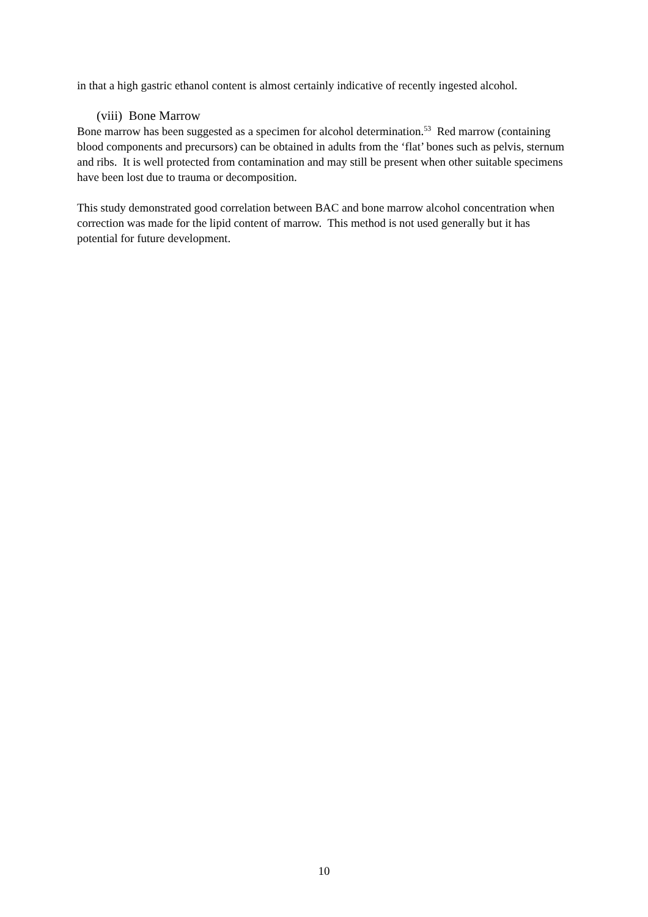in that a high gastric ethanol content is almost certainly indicative of recently ingested alcohol.
(viii) Bone Marrow
Bone marrow has been suggested as a specimen for alcohol determination.<sup>53</sup> Red marrow (containing blood components and precursors) can be obtained in adults from the ‘flat’ bones such as pelvis, sternum and ribs. It is well protected from contamination and may still be present when other suitable specimens have been lost due to trauma or decomposition.
This study demonstrated good correlation between BAC and bone marrow alcohol concentration when correction was made for the lipid content of marrow. This method is not used generally but it has potential for future development.
10